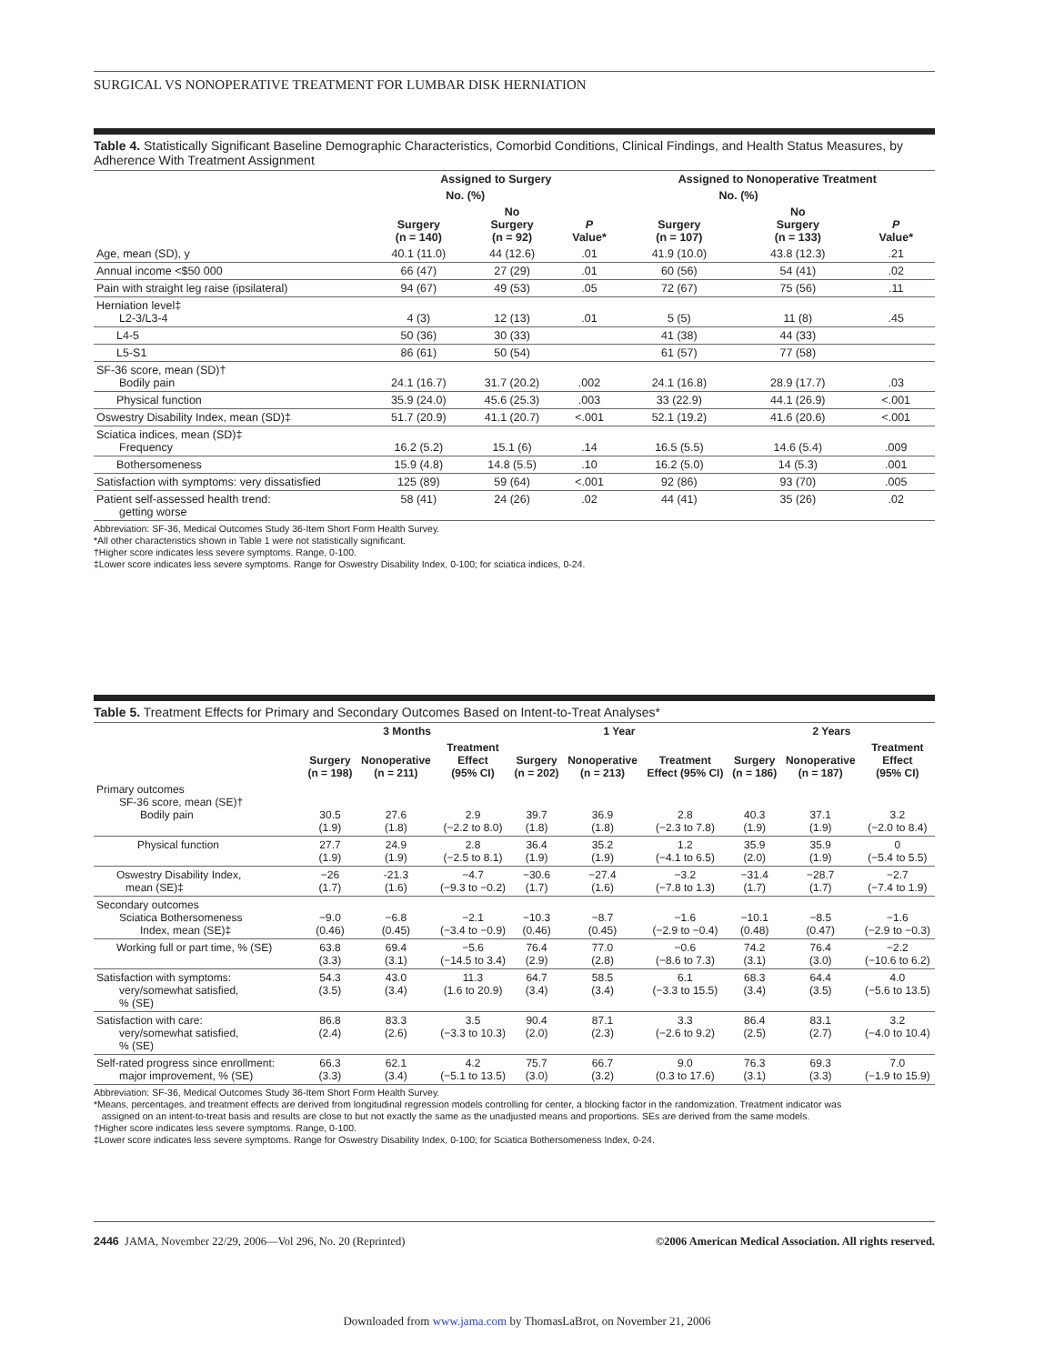SURGICAL VS NONOPERATIVE TREATMENT FOR LUMBAR DISK HERNIATION
Table 4. Statistically Significant Baseline Demographic Characteristics, Comorbid Conditions, Clinical Findings, and Health Status Measures, by Adherence With Treatment Assignment
| | Assigned to Surgery | | | Assigned to Nonoperative Treatment | | |
| --- | --- | --- | --- | --- | --- | --- |
| | No. (%) | | | No. (%) | | |
| | Surgery (n = 140) | No Surgery (n = 92) | P Value* | Surgery (n = 107) | No Surgery (n = 133) | P Value* |
| Age, mean (SD), y | 40.1 (11.0) | 44 (12.6) | .01 | 41.9 (10.0) | 43.8 (12.3) | .21 |
| Annual income <$50 000 | 66 (47) | 27 (29) | .01 | 60 (56) | 54 (41) | .02 |
| Pain with straight leg raise (ipsilateral) | 94 (67) | 49 (53) | .05 | 72 (67) | 75 (56) | .11 |
| Herniation level‡ L2-3/L3-4 | 4 (3) | 12 (13) | .01 | 5 (5) | 11 (8) | .45 |
| L4-5 | 50 (36) | 30 (33) | | 41 (38) | 44 (33) | |
| L5-S1 | 86 (61) | 50 (54) | | 61 (57) | 77 (58) | |
| SF-36 score, mean (SD)† Bodily pain | 24.1 (16.7) | 31.7 (20.2) | .002 | 24.1 (16.8) | 28.9 (17.7) | .03 |
| Physical function | 35.9 (24.0) | 45.6 (25.3) | .003 | 33 (22.9) | 44.1 (26.9) | <.001 |
| Oswestry Disability Index, mean (SD)‡ | 51.7 (20.9) | 41.1 (20.7) | <.001 | 52.1 (19.2) | 41.6 (20.6) | <.001 |
| Sciatica indices, mean (SD)‡ Frequency | 16.2 (5.2) | 15.1 (6) | .14 | 16.5 (5.5) | 14.6 (5.4) | .009 |
| Bothersomeness | 15.9 (4.8) | 14.8 (5.5) | .10 | 16.2 (5.0) | 14 (5.3) | .001 |
| Satisfaction with symptoms: very dissatisfied | 125 (89) | 59 (64) | <.001 | 92 (86) | 93 (70) | .005 |
| Patient self-assessed health trend: getting worse | 58 (41) | 24 (26) | .02 | 44 (41) | 35 (26) | .02 |
Abbreviation: SF-36, Medical Outcomes Study 36-Item Short Form Health Survey.
*All other characteristics shown in Table 1 were not statistically significant.
†Higher score indicates less severe symptoms. Range, 0-100.
‡Lower score indicates less severe symptoms. Range for Oswestry Disability Index, 0-100; for sciatica indices, 0-24.
Table 5. Treatment Effects for Primary and Secondary Outcomes Based on Intent-to-Treat Analyses*
| | 3 Months | | | 1 Year | | | 2 Years | | |
| --- | --- | --- | --- | --- | --- | --- | --- | --- | --- |
| | Surgery (n = 198) | Nonoperative (n = 211) | Treatment Effect (95% CI) | Surgery (n = 202) | Nonoperative (n = 213) | Treatment Effect (95% CI) | Surgery (n = 186) | Nonoperative (n = 187) | Treatment Effect (95% CI) |
| Primary outcomes SF-36 score, mean (SE)† Bodily pain | 30.5 (1.9) | 27.6 (1.8) | 2.9 (−2.2 to 8.0) | 39.7 (1.8) | 36.9 (1.8) | 2.8 (−2.3 to 7.8) | 40.3 (1.9) | 37.1 (1.9) | 3.2 (−2.0 to 8.4) |
| Physical function | 27.7 (1.9) | 24.9 (1.9) | 2.8 (−2.5 to 8.1) | 36.4 (1.9) | 35.2 (1.9) | 1.2 (−4.1 to 6.5) | 35.9 (2.0) | 35.9 (1.9) | 0 (−5.4 to 5.5) |
| Oswestry Disability Index, mean (SE)‡ | −26 (1.7) | -21.3 (1.6) | −4.7 (−9.3 to −0.2) | −30.6 (1.7) | −27.4 (1.6) | −3.2 (−7.8 to 1.3) | −31.4 (1.7) | −28.7 (1.7) | −2.7 (−7.4 to 1.9) |
| Secondary outcomes Sciatica Bothersomeness Index, mean (SE)‡ | −9.0 (0.46) | −6.8 (0.45) | −2.1 (−3.4 to −0.9) | −10.3 (0.46) | −8.7 (0.45) | −1.6 (−2.9 to −0.4) | −10.1 (0.48) | −8.5 (0.47) | −1.6 (−2.9 to −0.3) |
| Working full or part time, % (SE) | 63.8 (3.3) | 69.4 (3.1) | −5.6 (−14.5 to 3.4) | 76.4 (2.9) | 77.0 (2.8) | −0.6 (−8.6 to 7.3) | 74.2 (3.1) | 76.4 (3.0) | −2.2 (−10.6 to 6.2) |
| Satisfaction with symptoms: very/somewhat satisfied, % (SE) | 54.3 (3.5) | 43.0 (3.4) | 11.3 (1.6 to 20.9) | 64.7 (3.4) | 58.5 (3.4) | 6.1 (−3.3 to 15.5) | 68.3 (3.4) | 64.4 (3.5) | 4.0 (−5.6 to 13.5) |
| Satisfaction with care: very/somewhat satisfied, % (SE) | 86.8 (2.4) | 83.3 (2.6) | 3.5 (−3.3 to 10.3) | 90.4 (2.0) | 87.1 (2.3) | 3.3 (−2.6 to 9.2) | 86.4 (2.5) | 83.1 (2.7) | 3.2 (−4.0 to 10.4) |
| Self-rated progress since enrollment: major improvement, % (SE) | 66.3 (3.3) | 62.1 (3.4) | 4.2 (−5.1 to 13.5) | 75.7 (3.0) | 66.7 (3.2) | 9.0 (0.3 to 17.6) | 76.3 (3.1) | 69.3 (3.3) | 7.0 (−1.9 to 15.9) |
Abbreviation: SF-36, Medical Outcomes Study 36-Item Short Form Health Survey.
*Means, percentages, and treatment effects are derived from longitudinal regression models controlling for center, a blocking factor in the randomization. Treatment indicator was
assigned on an intent-to-treat basis and results are close to but not exactly the same as the unadjusted means and proportions. SEs are derived from the same models.
†Higher score indicates less severe symptoms. Range, 0-100.
‡Lower score indicates less severe symptoms. Range for Oswestry Disability Index, 0-100; for Sciatica Bothersomeness Index, 0-24.
2446 JAMA, November 22/29, 2006—Vol 296, No. 20 (Reprinted) ©2006 American Medical Association. All rights reserved.
Downloaded from www.jama.com by ThomasLaBrot, on November 21, 2006